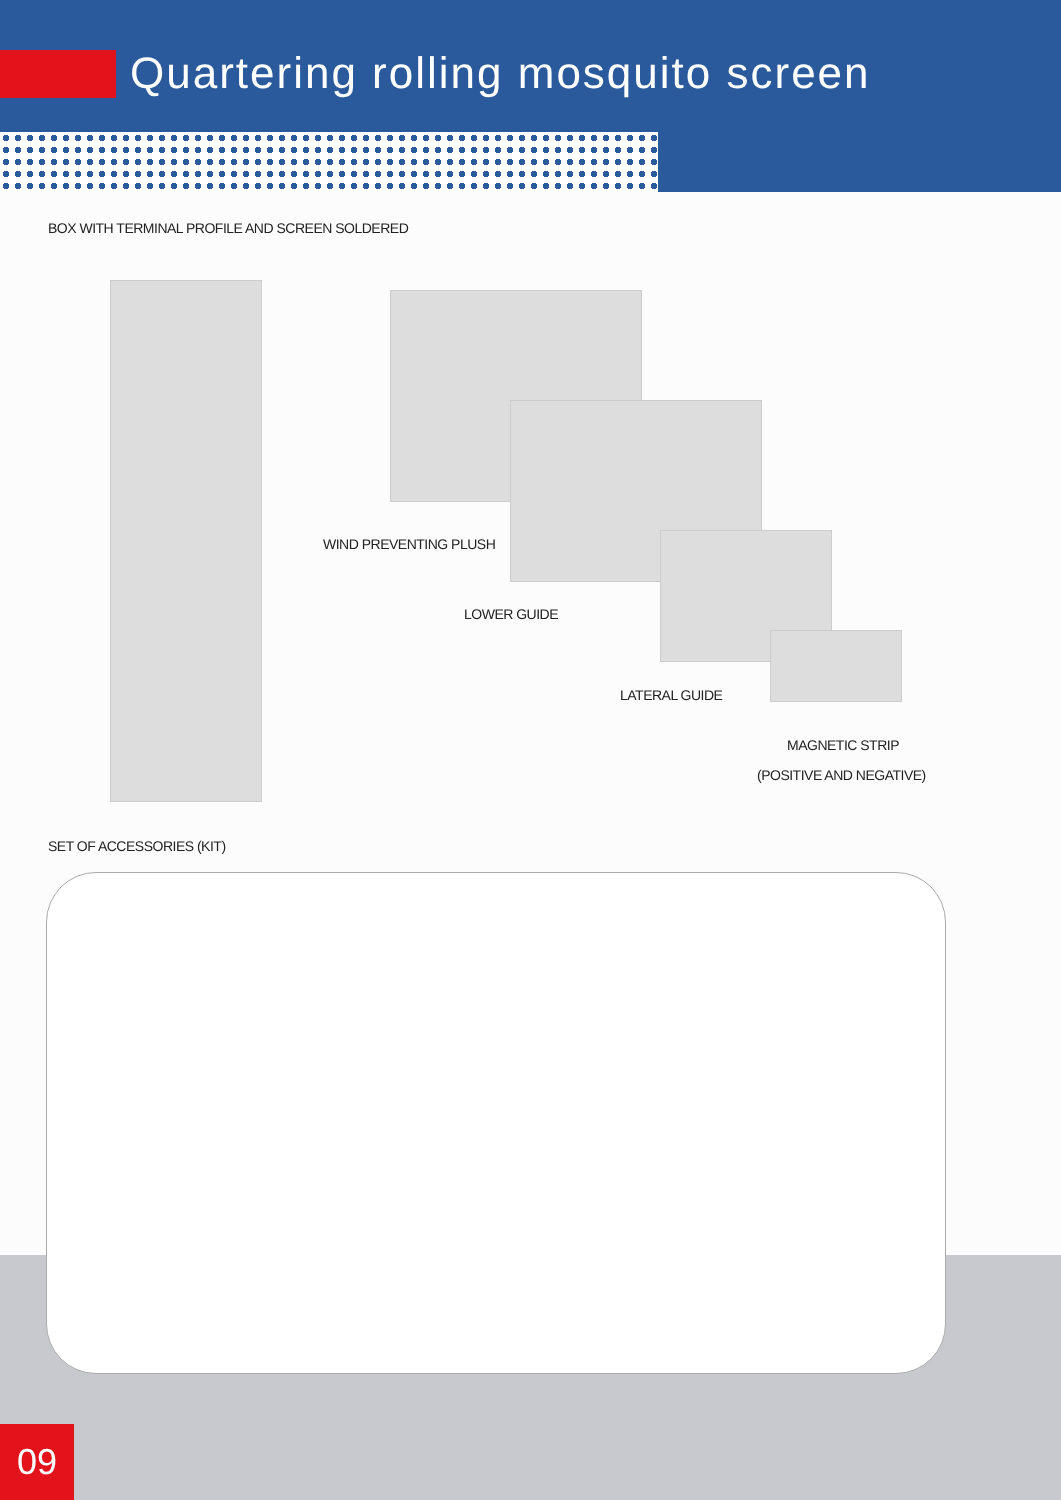Quartering rolling mosquito screen
BOX WITH TERMINAL PROFILE AND SCREEN SOLDERED
WIND PREVENTING PLUSH
LOWER GUIDE
LATERAL GUIDE
MAGNETIC STRIP
(POSITIVE AND NEGATIVE)
SET OF ACCESSORIES (KIT)
09